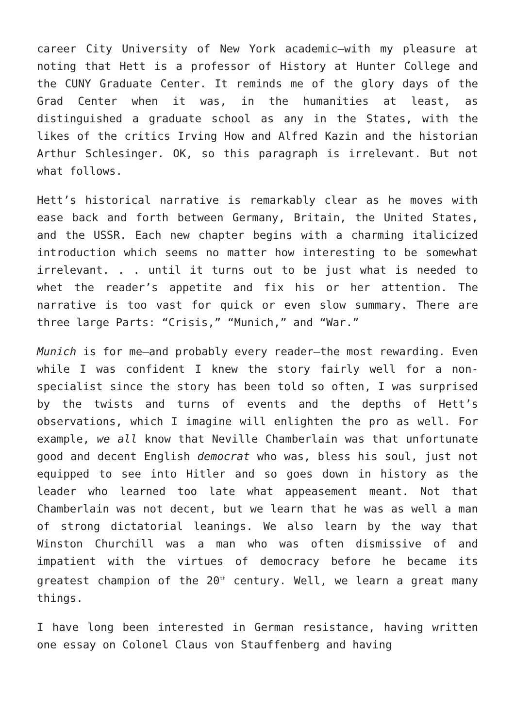career City University of New York academic—with my pleasure at noting that Hett is a professor of History at Hunter College and the CUNY Graduate Center. It reminds me of the glory days of the Grad Center when it was, in the humanities at least, as distinguished a graduate school as any in the States, with the likes of the critics Irving How and Alfred Kazin and the historian Arthur Schlesinger. OK, so this paragraph is irrelevant. But not what follows.
Hett’s historical narrative is remarkably clear as he moves with ease back and forth between Germany, Britain, the United States, and the USSR. Each new chapter begins with a charming italicized introduction which seems no matter how interesting to be somewhat irrelevant. . . until it turns out to be just what is needed to whet the reader’s appetite and fix his or her attention. The narrative is too vast for quick or even slow summary. There are three large Parts: “Crisis,” “Munich,” and “War.”
Munich is for me—and probably every reader—the most rewarding. Even while I was confident I knew the story fairly well for a non-specialist since the story has been told so often, I was surprised by the twists and turns of events and the depths of Hett’s observations, which I imagine will enlighten the pro as well. For example, we all know that Neville Chamberlain was that unfortunate good and decent English democrat who was, bless his soul, just not equipped to see into Hitler and so goes down in history as the leader who learned too late what appeasement meant. Not that Chamberlain was not decent, but we learn that he was as well a man of strong dictatorial leanings. We also learn by the way that Winston Churchill was a man who was often dismissive of and impatient with the virtues of democracy before he became its greatest champion of the 20<sup>th</sup> century. Well, we learn a great many things.
I have long been interested in German resistance, having written one essay on Colonel Claus von Stauffenberg and having